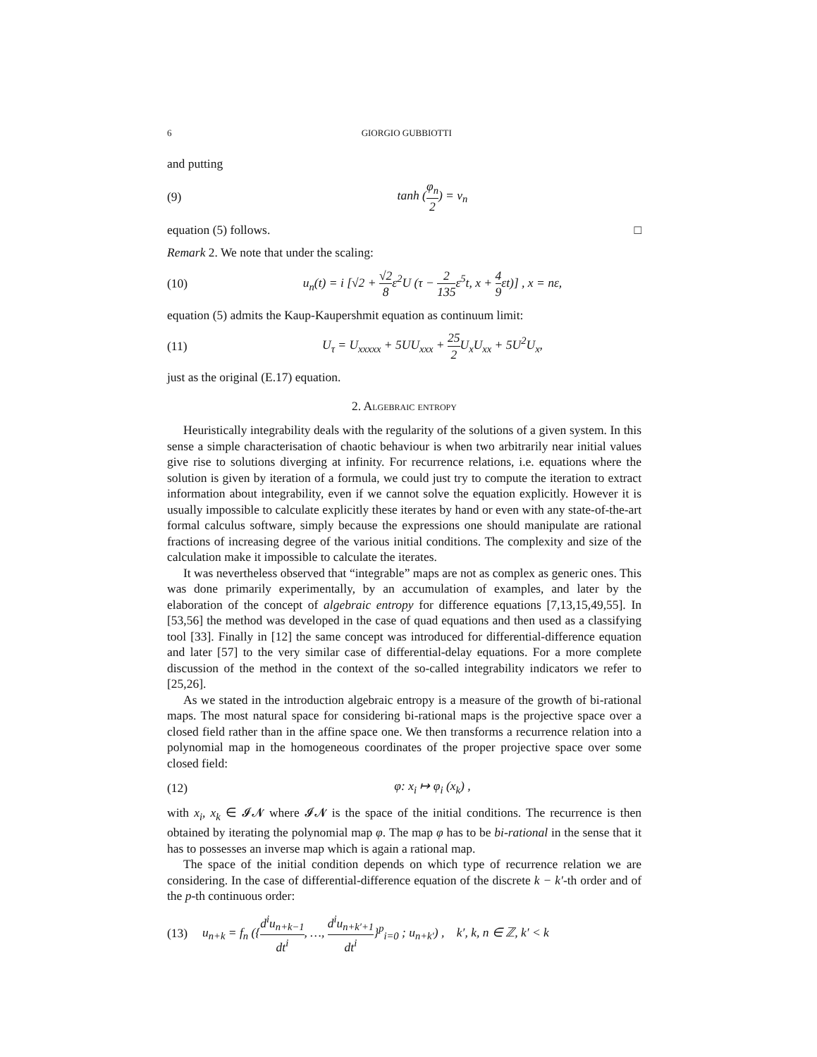6 GIORGIO GUBBIOTTI
and putting
(9) tanh (φ<sub>n</sub> 2) = v<sub>n</sub>
equation (5) follows. □
Remark 2. We note that under the scaling:
(10) u<sub>n</sub>(t) = i [√2 + √2 8ε<sup>2</sup>U (τ − 2 135ε<sup>5</sup>t, x + 4 9εt)] , x = nε,
equation (5) admits the Kaup-Kaupershmit equation as continuum limit:
(11) U<sub>τ</sub> = U<sub>xxxxx</sub> + 5UU<sub>xxx</sub> + 25 2 U<sub>x</sub>U<sub>xx</sub> + 5U<sup>2</sup>U<sub>x</sub>,
just as the original (E.17) equation.
2. Algebraic entropy
Heuristically integrability deals with the regularity of the solutions of a given system. In this sense a simple characterisation of chaotic behaviour is when two arbitrarily near initial values give rise to solutions diverging at infinity. For recurrence relations, i.e. equations where the solution is given by iteration of a formula, we could just try to compute the iteration to extract information about integrability, even if we cannot solve the equation explicitly. However it is usually impossible to calculate explicitly these iterates by hand or even with any state-of-the-art formal calculus software, simply because the expressions one should manipulate are rational fractions of increasing degree of the various initial conditions. The complexity and size of the calculation make it impossible to calculate the iterates.
It was nevertheless observed that “integrable” maps are not as complex as generic ones. This was done primarily experimentally, by an accumulation of examples, and later by the elaboration of the concept of algebraic entropy for difference equations [7,13,15,49,55]. In [53,56] the method was developed in the case of quad equations and then used as a classifying tool [33]. Finally in [12] the same concept was introduced for differential-difference equation and later [57] to the very similar case of differential-delay equations. For a more complete discussion of the method in the context of the so-called integrability indicators we refer to [25,26].
As we stated in the introduction algebraic entropy is a measure of the growth of bi-rational maps. The most natural space for considering bi-rational maps is the projective space over a closed field rather than in the affine space one. We then transforms a recurrence relation into a polynomial map in the homogeneous coordinates of the proper projective space over some closed field:
(12) φ: x<sub>i</sub> ↦ φ<sub>i</sub> (x<sub>k</sub>) ,
with x<sub>i</sub>, x<sub>k</sub> ∈ 𝓘𝓝 where 𝓘𝓝 is the space of the initial conditions. The recurrence is then obtained by iterating the polynomial map φ. The map φ has to be bi-rational in the sense that it has to possesses an inverse map which is again a rational map.
The space of the initial condition depends on which type of recurrence relation we are considering. In the case of differential-difference equation of the discrete k − k′-th order and of the p-th continuous order:
(13) u<sub>n+k</sub> = f<sub>n</sub> ({d<sup>i</sup>u<sub>n+k−1</sub> dt<sup>i</sup>, …, d<sup>i</sup>u<sub>n+k′+1</sub> dt<sup>i</sup>}<sup>p</sup><sub>i=0</sub> ; u<sub>n+k′</sub>) , k′, k, n ∈ ℤ, k′ < k